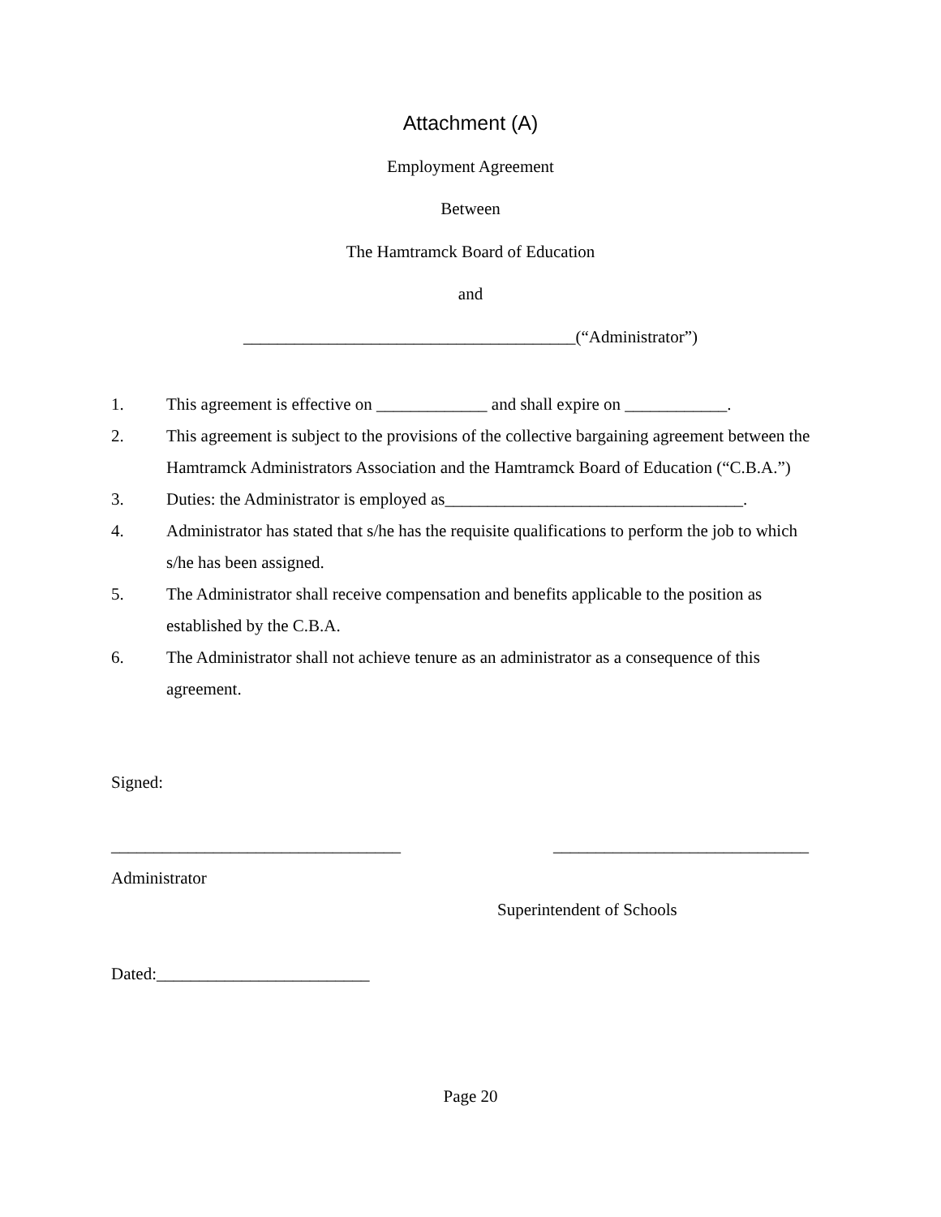Attachment (A)
Employment Agreement
Between
The Hamtramck Board of Education
and
_______________________________________(“Administrator”)
1. This agreement is effective on _____________ and shall expire on ____________.
2. This agreement is subject to the provisions of the collective bargaining agreement between the Hamtramck Administrators Association and the Hamtramck Board of Education (“C.B.A.”)
3. Duties: the Administrator is employed as___________________________________.
4. Administrator has stated that s/he has the requisite qualifications to perform the job to which s/he has been assigned.
5. The Administrator shall receive compensation and benefits applicable to the position as established by the C.B.A.
6. The Administrator shall not achieve tenure as an administrator as a consequence of this agreement.
Signed:
__________________________________
______________________________
Administrator
Superintendent of Schools
Dated:_________________________
Page 20